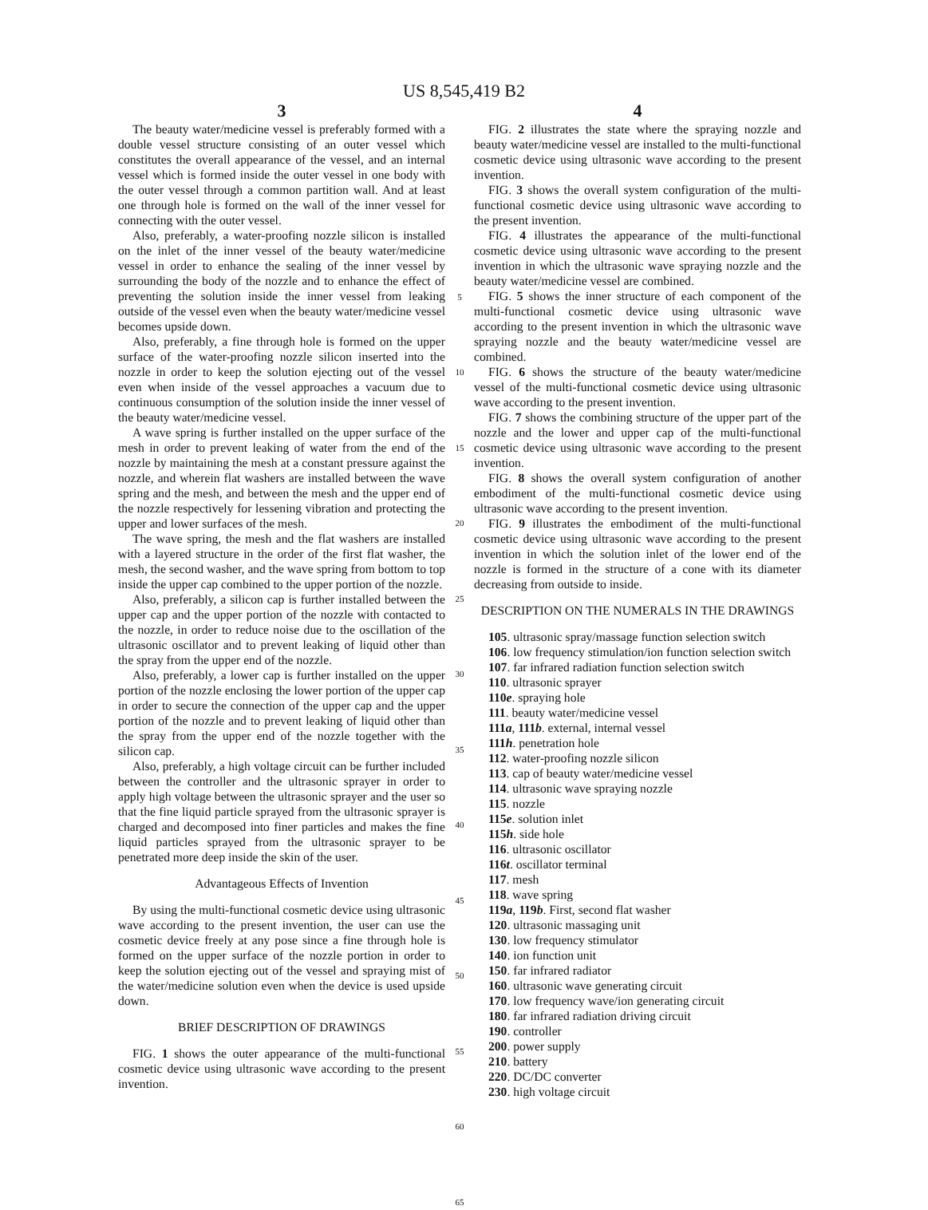US 8,545,419 B2
3
The beauty water/medicine vessel is preferably formed with a double vessel structure consisting of an outer vessel which constitutes the overall appearance of the vessel, and an internal vessel which is formed inside the outer vessel in one body with the outer vessel through a common partition wall. And at least one through hole is formed on the wall of the inner vessel for connecting with the outer vessel.
Also, preferably, a water-proofing nozzle silicon is installed on the inlet of the inner vessel of the beauty water/medicine vessel in order to enhance the sealing of the inner vessel by surrounding the body of the nozzle and to enhance the effect of preventing the solution inside the inner vessel from leaking outside of the vessel even when the beauty water/medicine vessel becomes upside down.
Also, preferably, a fine through hole is formed on the upper surface of the water-proofing nozzle silicon inserted into the nozzle in order to keep the solution ejecting out of the vessel even when inside of the vessel approaches a vacuum due to continuous consumption of the solution inside the inner vessel of the beauty water/medicine vessel.
A wave spring is further installed on the upper surface of the mesh in order to prevent leaking of water from the end of the nozzle by maintaining the mesh at a constant pressure against the nozzle, and wherein flat washers are installed between the wave spring and the mesh, and between the mesh and the upper end of the nozzle respectively for lessening vibration and protecting the upper and lower surfaces of the mesh.
The wave spring, the mesh and the flat washers are installed with a layered structure in the order of the first flat washer, the mesh, the second washer, and the wave spring from bottom to top inside the upper cap combined to the upper portion of the nozzle.
Also, preferably, a silicon cap is further installed between the upper cap and the upper portion of the nozzle with contacted to the nozzle, in order to reduce noise due to the oscillation of the ultrasonic oscillator and to prevent leaking of liquid other than the spray from the upper end of the nozzle.
Also, preferably, a lower cap is further installed on the upper portion of the nozzle enclosing the lower portion of the upper cap in order to secure the connection of the upper cap and the upper portion of the nozzle and to prevent leaking of liquid other than the spray from the upper end of the nozzle together with the silicon cap.
Also, preferably, a high voltage circuit can be further included between the controller and the ultrasonic sprayer in order to apply high voltage between the ultrasonic sprayer and the user so that the fine liquid particle sprayed from the ultrasonic sprayer is charged and decomposed into finer particles and makes the fine liquid particles sprayed from the ultrasonic sprayer to be penetrated more deep inside the skin of the user.
Advantageous Effects of Invention
By using the multi-functional cosmetic device using ultrasonic wave according to the present invention, the user can use the cosmetic device freely at any pose since a fine through hole is formed on the upper surface of the nozzle portion in order to keep the solution ejecting out of the vessel and spraying mist of the water/medicine solution even when the device is used upside down.
BRIEF DESCRIPTION OF DRAWINGS
FIG. 1 shows the outer appearance of the multi-functional cosmetic device using ultrasonic wave according to the present invention.
5
10
15
20
25
30
35
40
45
50
55
60
65
4
FIG. 2 illustrates the state where the spraying nozzle and beauty water/medicine vessel are installed to the multi-functional cosmetic device using ultrasonic wave according to the present invention.
FIG. 3 shows the overall system configuration of the multi-functional cosmetic device using ultrasonic wave according to the present invention.
FIG. 4 illustrates the appearance of the multi-functional cosmetic device using ultrasonic wave according to the present invention in which the ultrasonic wave spraying nozzle and the beauty water/medicine vessel are combined.
FIG. 5 shows the inner structure of each component of the multi-functional cosmetic device using ultrasonic wave according to the present invention in which the ultrasonic wave spraying nozzle and the beauty water/medicine vessel are combined.
FIG. 6 shows the structure of the beauty water/medicine vessel of the multi-functional cosmetic device using ultrasonic wave according to the present invention.
FIG. 7 shows the combining structure of the upper part of the nozzle and the lower and upper cap of the multi-functional cosmetic device using ultrasonic wave according to the present invention.
FIG. 8 shows the overall system configuration of another embodiment of the multi-functional cosmetic device using ultrasonic wave according to the present invention.
FIG. 9 illustrates the embodiment of the multi-functional cosmetic device using ultrasonic wave according to the present invention in which the solution inlet of the lower end of the nozzle is formed in the structure of a cone with its diameter decreasing from outside to inside.
DESCRIPTION ON THE NUMERALS IN THE DRAWINGS
105. ultrasonic spray/massage function selection switch
106. low frequency stimulation/ion function selection switch
107. far infrared radiation function selection switch
110. ultrasonic sprayer
110e. spraying hole
111. beauty water/medicine vessel
111a, 111b. external, internal vessel
111h. penetration hole
112. water-proofing nozzle silicon
113. cap of beauty water/medicine vessel
114. ultrasonic wave spraying nozzle
115. nozzle
115e. solution inlet
115h. side hole
116. ultrasonic oscillator
116t. oscillator terminal
117. mesh
118. wave spring
119a, 119b. First, second flat washer
120. ultrasonic massaging unit
130. low frequency stimulator
140. ion function unit
150. far infrared radiator
160. ultrasonic wave generating circuit
170. low frequency wave/ion generating circuit
180. far infrared radiation driving circuit
190. controller
200. power supply
210. battery
220. DC/DC converter
230. high voltage circuit